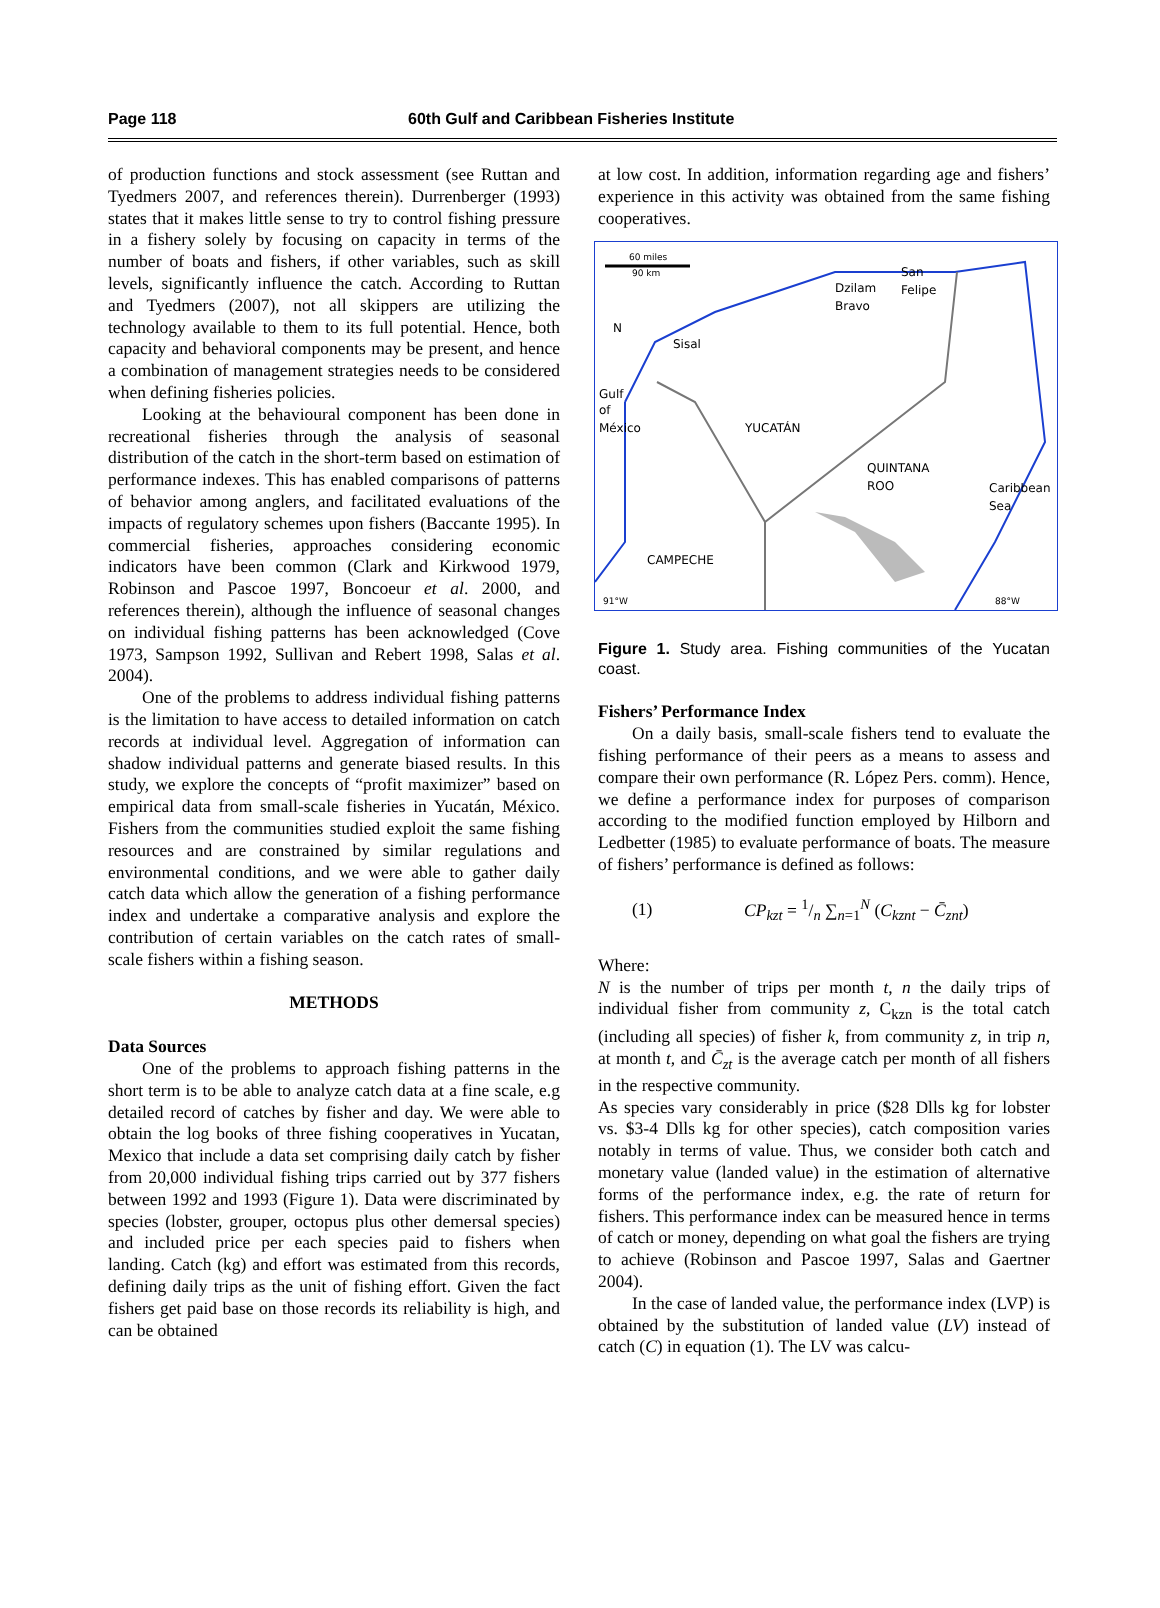Page 118 60th Gulf and Caribbean Fisheries Institute
of production functions and stock assessment (see Ruttan and Tyedmers 2007, and references therein). Durrenberger (1993) states that it makes little sense to try to control fishing pressure in a fishery solely by focusing on capacity in terms of the number of boats and fishers, if other variables, such as skill levels, significantly influence the catch. According to Ruttan and Tyedmers (2007), not all skippers are utilizing the technology available to them to its full potential. Hence, both capacity and behavioral components may be present, and hence a combination of management strategies needs to be considered when defining fisheries policies.
Looking at the behavioural component has been done in recreational fisheries through the analysis of seasonal distribution of the catch in the short-term based on estimation of performance indexes. This has enabled comparisons of patterns of behavior among anglers, and facilitated evaluations of the impacts of regulatory schemes upon fishers (Baccante 1995). In commercial fisheries, approaches considering economic indicators have been common (Clark and Kirkwood 1979, Robinson and Pascoe 1997, Boncoeur et al. 2000, and references therein), although the influence of seasonal changes on individual fishing patterns has been acknowledged (Cove 1973, Sampson 1992, Sullivan and Rebert 1998, Salas et al. 2004).
One of the problems to address individual fishing patterns is the limitation to have access to detailed information on catch records at individual level. Aggregation of information can shadow individual patterns and generate biased results. In this study, we explore the concepts of “profit maximizer” based on empirical data from small-scale fisheries in Yucatán, México. Fishers from the communities studied exploit the same fishing resources and are constrained by similar regulations and environmental conditions, and we were able to gather daily catch data which allow the generation of a fishing performance index and undertake a comparative analysis and explore the contribution of certain variables on the catch rates of small-scale fishers within a fishing season.
METHODS
Data Sources
One of the problems to approach fishing patterns in the short term is to be able to analyze catch data at a fine scale, e.g detailed record of catches by fisher and day. We were able to obtain the log books of three fishing cooperatives in Yucatan, Mexico that include a data set comprising daily catch by fisher from 20,000 individual fishing trips carried out by 377 fishers between 1992 and 1993 (Figure 1). Data were discriminated by species (lobster, grouper, octopus plus other demersal species) and included price per each species paid to fishers when landing. Catch (kg) and effort was estimated from this records, defining daily trips as the unit of fishing effort. Given the fact fishers get paid base on those records its reliability is high, and can be obtained
at low cost. In addition, information regarding age and fishers’ experience in this activity was obtained from the same fishing cooperatives.
60 miles
90 km
N
Dzilam
Bravo
San
Felipe
Sisal
Gulf
of
México
YUCATÁN
QUINTANA
ROO
Caribbean
Sea
CAMPECHE
91°W
88°W
Figure 1. Study area. Fishing communities of the Yucatan coast.
Fishers’ Performance Index
On a daily basis, small-scale fishers tend to evaluate the fishing performance of their peers as a means to assess and compare their own performance (R. López Pers. comm). Hence, we define a performance index for purposes of comparison according to the modified function employed by Hilborn and Ledbetter (1985) to evaluate performance of boats. The measure of fishers’ performance is defined as follows:
(1) CP<sub>kzt</sub> = 1/n ∑<sub>n=1</sub><sup>N</sup> (C<sub>kznt</sub> − C̄<sub>znt</sub>)
Where:
N is the number of trips per month t, n the daily trips of individual fisher from community z, C<sub>kzn</sub> is the total catch (including all species) of fisher k, from community z, in trip n, at month t, and C̄<sub>zt</sub> is the average catch per month of all fishers in the respective community.
As species vary considerably in price ($28 Dlls kg for lobster vs. $3-4 Dlls kg for other species), catch composition varies notably in terms of value. Thus, we consider both catch and monetary value (landed value) in the estimation of alternative forms of the performance index, e.g. the rate of return for fishers. This performance index can be measured hence in terms of catch or money, depending on what goal the fishers are trying to achieve (Robinson and Pascoe 1997, Salas and Gaertner 2004).
In the case of landed value, the performance index (LVP) is obtained by the substitution of landed value (LV) instead of catch (C) in equation (1). The LV was calcu-